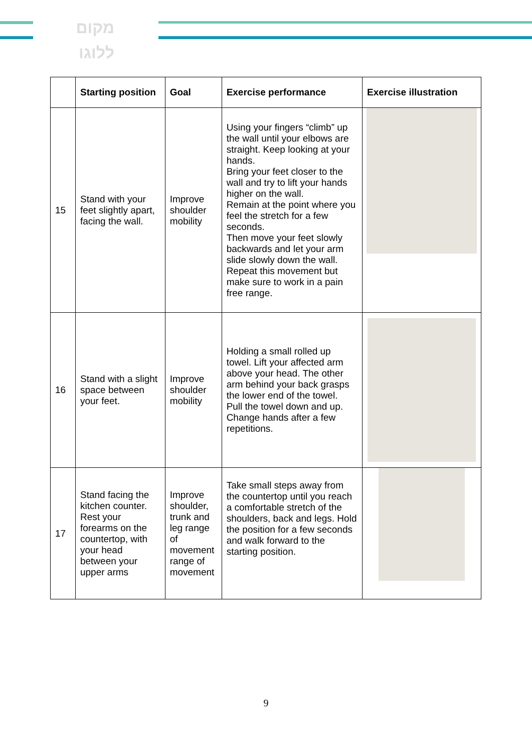מקום
ללוגו
| | Starting position | Goal | Exercise performance | Exercise illustration |
| --- | --- | --- | --- | --- |
| 15 | Stand with your feet slightly apart, facing the wall. | Improve shoulder mobility | Using your fingers “climb” up the wall until your elbows are straight. Keep looking at your hands. Bring your feet closer to the wall and try to lift your hands higher on the wall. Remain at the point where you feel the stretch for a few seconds. Then move your feet slowly backwards and let your arm slide slowly down the wall. Repeat this movement but make sure to work in a pain free range. | |
| 16 | Stand with a slight space between your feet. | Improve shoulder mobility | Holding a small rolled up towel. Lift your affected arm above your head. The other arm behind your back grasps the lower end of the towel. Pull the towel down and up. Change hands after a few repetitions. | |
| 17 | Stand facing the kitchen counter. Rest your forearms on the countertop, with your head between your upper arms | Improve shoulder, trunk and leg range of movement range of movement | Take small steps away from the countertop until you reach a comfortable stretch of the shoulders, back and legs. Hold the position for a few seconds and walk forward to the starting position. | |
9